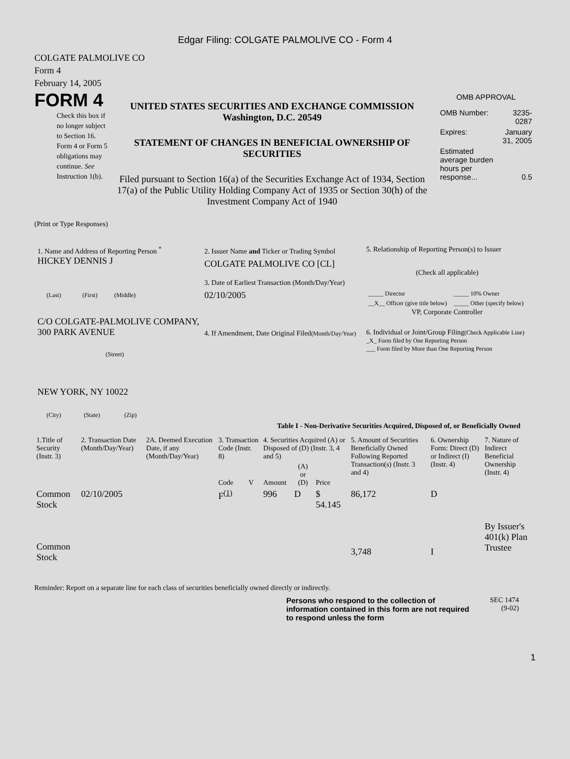Edgar Filing: COLGATE PALMOLIVE CO - Form 4
COLGATE PALMOLIVE CO
Form 4
February 14, 2005
FORM 4
Check this box if no longer subject to Section 16. Form 4 or Form 5 obligations may continue. See Instruction 1(b).
UNITED STATES SECURITIES AND EXCHANGE COMMISSION
Washington, D.C. 20549
STATEMENT OF CHANGES IN BENEFICIAL OWNERSHIP OF SECURITIES
Filed pursuant to Section 16(a) of the Securities Exchange Act of 1934, Section 17(a) of the Public Utility Holding Company Act of 1935 or Section 30(h) of the Investment Company Act of 1940
OMB APPROVAL
| OMB Number: | 3235-0287 |
| Expires: | January 31, 2005 |
| Estimated average burden hours per response... | 0.5 |
(Print or Type Responses)
1. Name and Address of Reporting Person <sup>*</sup>
HICKEY DENNIS J
(Last) (First) (Middle)
C/O COLGATE-PALMOLIVE COMPANY, 300 PARK AVENUE
(Street)
NEW YORK, NY 10022
(City) (State) (Zip)
2. Issuer Name and Ticker or Trading Symbol
COLGATE PALMOLIVE CO [CL]
3. Date of Earliest Transaction (Month/Day/Year)
02/10/2005
4. If Amendment, Date Original Filed(Month/Day/Year)
5. Relationship of Reporting Person(s) to Issuer
(Check all applicable)
| _____ Director | _____ 10% Owner |
| __X__ Officer (give title below) | _____ Other (specify below) |
VP, Corporate Controller
6. Individual or Joint/Group Filing(Check Applicable Line)
_X_ Form filed by One Reporting Person
___ Form filed by More than One Reporting Person
Table I - Non-Derivative Securities Acquired, Disposed of, or Beneficially Owned
| 1.Title of Security (Instr. 3) | 2. Transaction Date (Month/Day/Year) | 2A. Deemed Execution Date, if any (Month/Day/Year) | 3. Transaction Code (Instr. 8) | | 4. Securities Acquired (A) or Disposed of (D) (Instr. 3, 4 and 5) | | | 5. Amount of Securities Beneficially Owned Following Reported Transaction(s) (Instr. 3 and 4) | 6. Ownership Form: Direct (D) or Indirect (I) (Instr. 4) | 7. Nature of Indirect Beneficial Ownership (Instr. 4) |
| --- | --- | --- | --- | --- | --- | --- | --- | --- | --- | --- |
| | | | Code | V | Amount | (A) or (D) | Price | | | |
| Common Stock | 02/10/2005 | | F<sup>(1)</sup> | | 996 | D | $ 54.145 | 86,172 | D | |
| Common Stock | | | | | | | | 3,748 | I | By Issuer's 401(k) Plan Trustee |
Reminder: Report on a separate line for each class of securities beneficially owned directly or indirectly.
Persons who respond to the collection of information contained in this form are not required to respond unless the form
SEC 1474
(9-02)
1